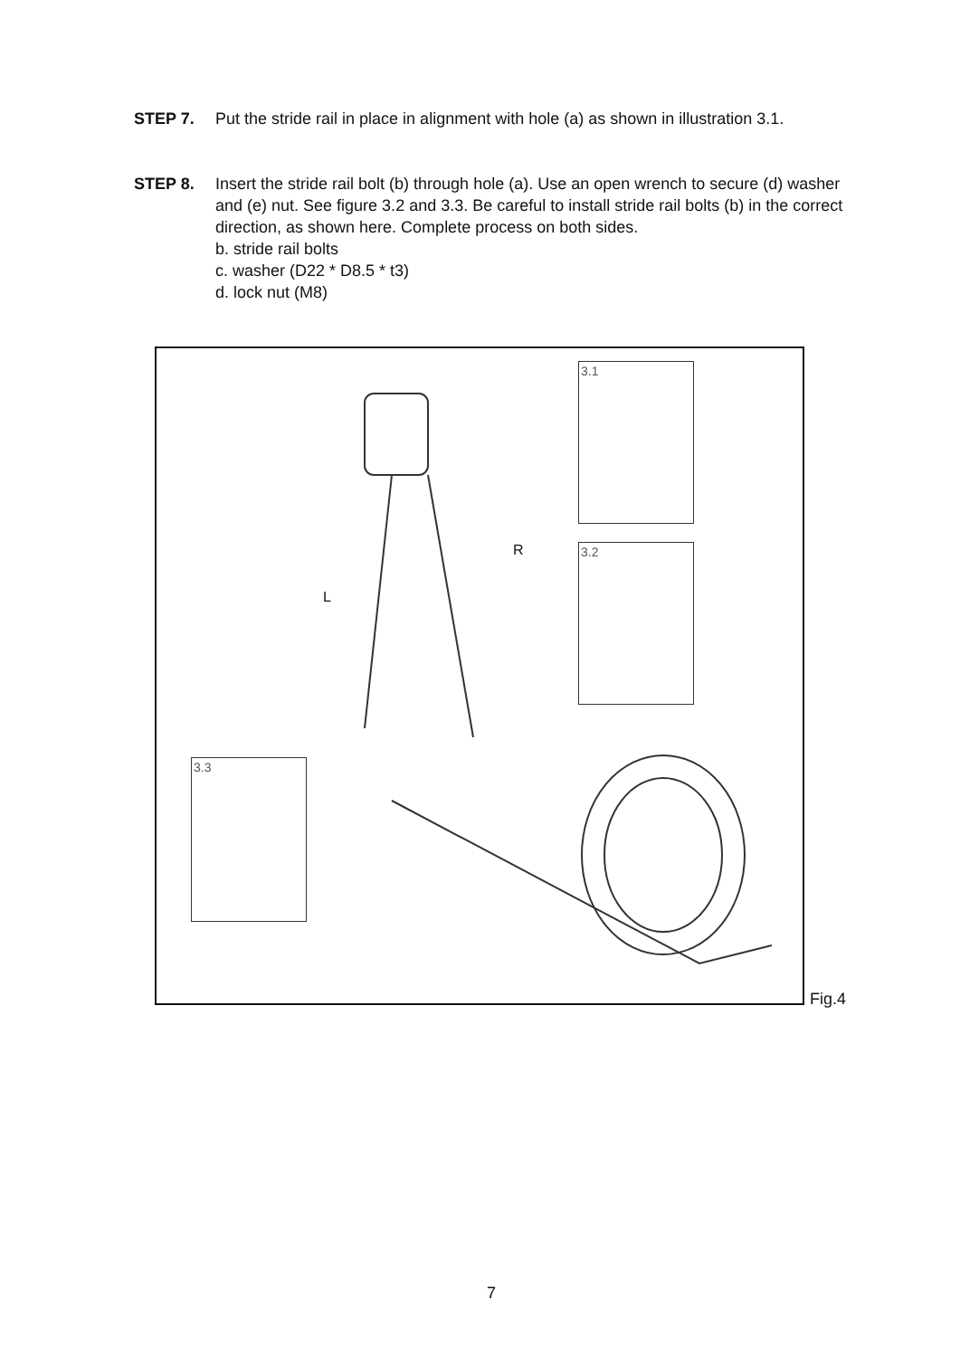STEP 7. Put the stride rail in place in alignment with hole (a) as shown in illustration 3.1.
STEP 8. Insert the stride rail bolt (b) through hole (a). Use an open wrench to secure (d) washer and (e) nut. See figure 3.2 and 3.3. Be careful to install stride rail bolts (b) in the correct direction, as shown here. Complete process on both sides.
b. stride rail bolts
c. washer (D22 * D8.5 * t3)
d. lock nut (M8)
3.1
3.2
3.3
R
L
Fig.4
7